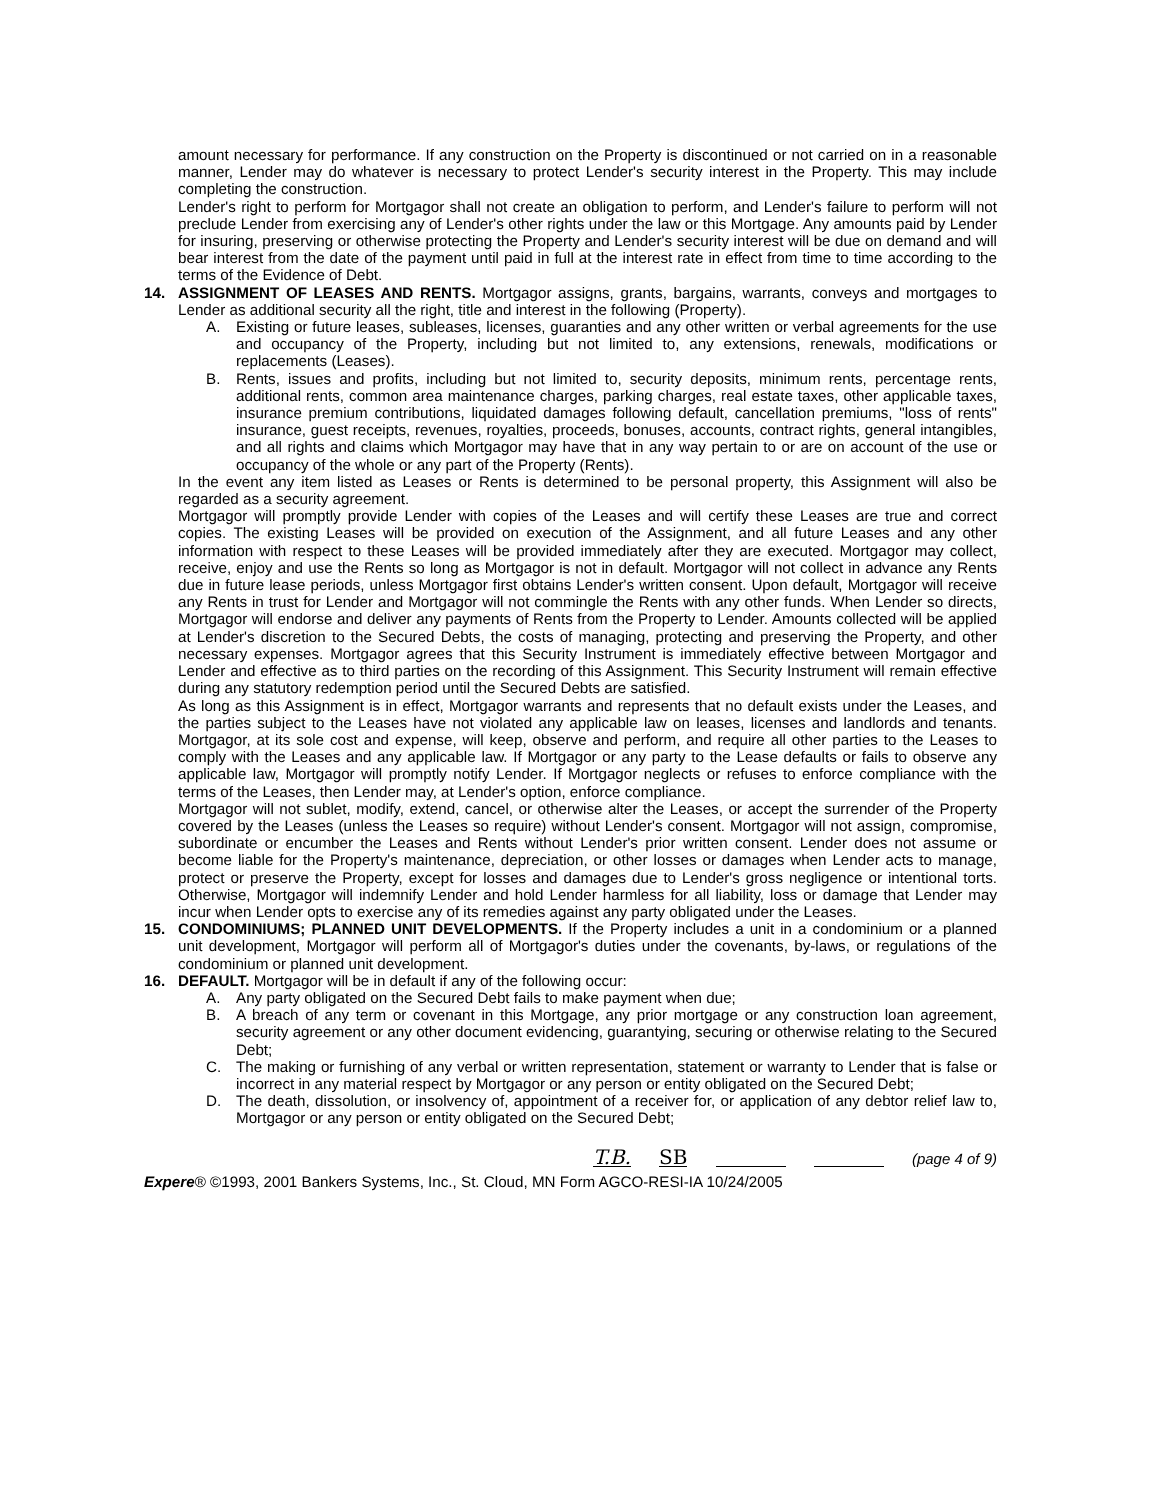amount necessary for performance. If any construction on the Property is discontinued or not carried on in a reasonable manner, Lender may do whatever is necessary to protect Lender's security interest in the Property. This may include completing the construction.
Lender's right to perform for Mortgagor shall not create an obligation to perform, and Lender's failure to perform will not preclude Lender from exercising any of Lender's other rights under the law or this Mortgage. Any amounts paid by Lender for insuring, preserving or otherwise protecting the Property and Lender's security interest will be due on demand and will bear interest from the date of the payment until paid in full at the interest rate in effect from time to time according to the terms of the Evidence of Debt.
14. ASSIGNMENT OF LEASES AND RENTS. Mortgagor assigns, grants, bargains, warrants, conveys and mortgages to Lender as additional security all the right, title and interest in the following (Property).
A. Existing or future leases, subleases, licenses, guaranties and any other written or verbal agreements for the use and occupancy of the Property, including but not limited to, any extensions, renewals, modifications or replacements (Leases).
B. Rents, issues and profits, including but not limited to, security deposits, minimum rents, percentage rents, additional rents, common area maintenance charges, parking charges, real estate taxes, other applicable taxes, insurance premium contributions, liquidated damages following default, cancellation premiums, "loss of rents" insurance, guest receipts, revenues, royalties, proceeds, bonuses, accounts, contract rights, general intangibles, and all rights and claims which Mortgagor may have that in any way pertain to or are on account of the use or occupancy of the whole or any part of the Property (Rents).
In the event any item listed as Leases or Rents is determined to be personal property, this Assignment will also be regarded as a security agreement.
Mortgagor will promptly provide Lender with copies of the Leases and will certify these Leases are true and correct copies. The existing Leases will be provided on execution of the Assignment, and all future Leases and any other information with respect to these Leases will be provided immediately after they are executed. Mortgagor may collect, receive, enjoy and use the Rents so long as Mortgagor is not in default. Mortgagor will not collect in advance any Rents due in future lease periods, unless Mortgagor first obtains Lender's written consent. Upon default, Mortgagor will receive any Rents in trust for Lender and Mortgagor will not commingle the Rents with any other funds. When Lender so directs, Mortgagor will endorse and deliver any payments of Rents from the Property to Lender. Amounts collected will be applied at Lender's discretion to the Secured Debts, the costs of managing, protecting and preserving the Property, and other necessary expenses. Mortgagor agrees that this Security Instrument is immediately effective between Mortgagor and Lender and effective as to third parties on the recording of this Assignment. This Security Instrument will remain effective during any statutory redemption period until the Secured Debts are satisfied.
As long as this Assignment is in effect, Mortgagor warrants and represents that no default exists under the Leases, and the parties subject to the Leases have not violated any applicable law on leases, licenses and landlords and tenants. Mortgagor, at its sole cost and expense, will keep, observe and perform, and require all other parties to the Leases to comply with the Leases and any applicable law. If Mortgagor or any party to the Lease defaults or fails to observe any applicable law, Mortgagor will promptly notify Lender. If Mortgagor neglects or refuses to enforce compliance with the terms of the Leases, then Lender may, at Lender's option, enforce compliance.
Mortgagor will not sublet, modify, extend, cancel, or otherwise alter the Leases, or accept the surrender of the Property covered by the Leases (unless the Leases so require) without Lender's consent. Mortgagor will not assign, compromise, subordinate or encumber the Leases and Rents without Lender's prior written consent. Lender does not assume or become liable for the Property's maintenance, depreciation, or other losses or damages when Lender acts to manage, protect or preserve the Property, except for losses and damages due to Lender's gross negligence or intentional torts. Otherwise, Mortgagor will indemnify Lender and hold Lender harmless for all liability, loss or damage that Lender may incur when Lender opts to exercise any of its remedies against any party obligated under the Leases.
15. CONDOMINIUMS; PLANNED UNIT DEVELOPMENTS. If the Property includes a unit in a condominium or a planned unit development, Mortgagor will perform all of Mortgagor's duties under the covenants, by-laws, or regulations of the condominium or planned unit development.
16. DEFAULT. Mortgagor will be in default if any of the following occur:
A. Any party obligated on the Secured Debt fails to make payment when due;
B. A breach of any term or covenant in this Mortgage, any prior mortgage or any construction loan agreement, security agreement or any other document evidencing, guarantying, securing or otherwise relating to the Secured Debt;
C. The making or furnishing of any verbal or written representation, statement or warranty to Lender that is false or incorrect in any material respect by Mortgagor or any person or entity obligated on the Secured Debt;
D. The death, dissolution, or insolvency of, appointment of a receiver for, or application of any debtor relief law to, Mortgagor or any person or entity obligated on the Secured Debt;
T.B. SB (page 4 of 9)
Experе® ©1993, 2001 Bankers Systems, Inc., St. Cloud, MN Form AGCO-RESI-IA 10/24/2005